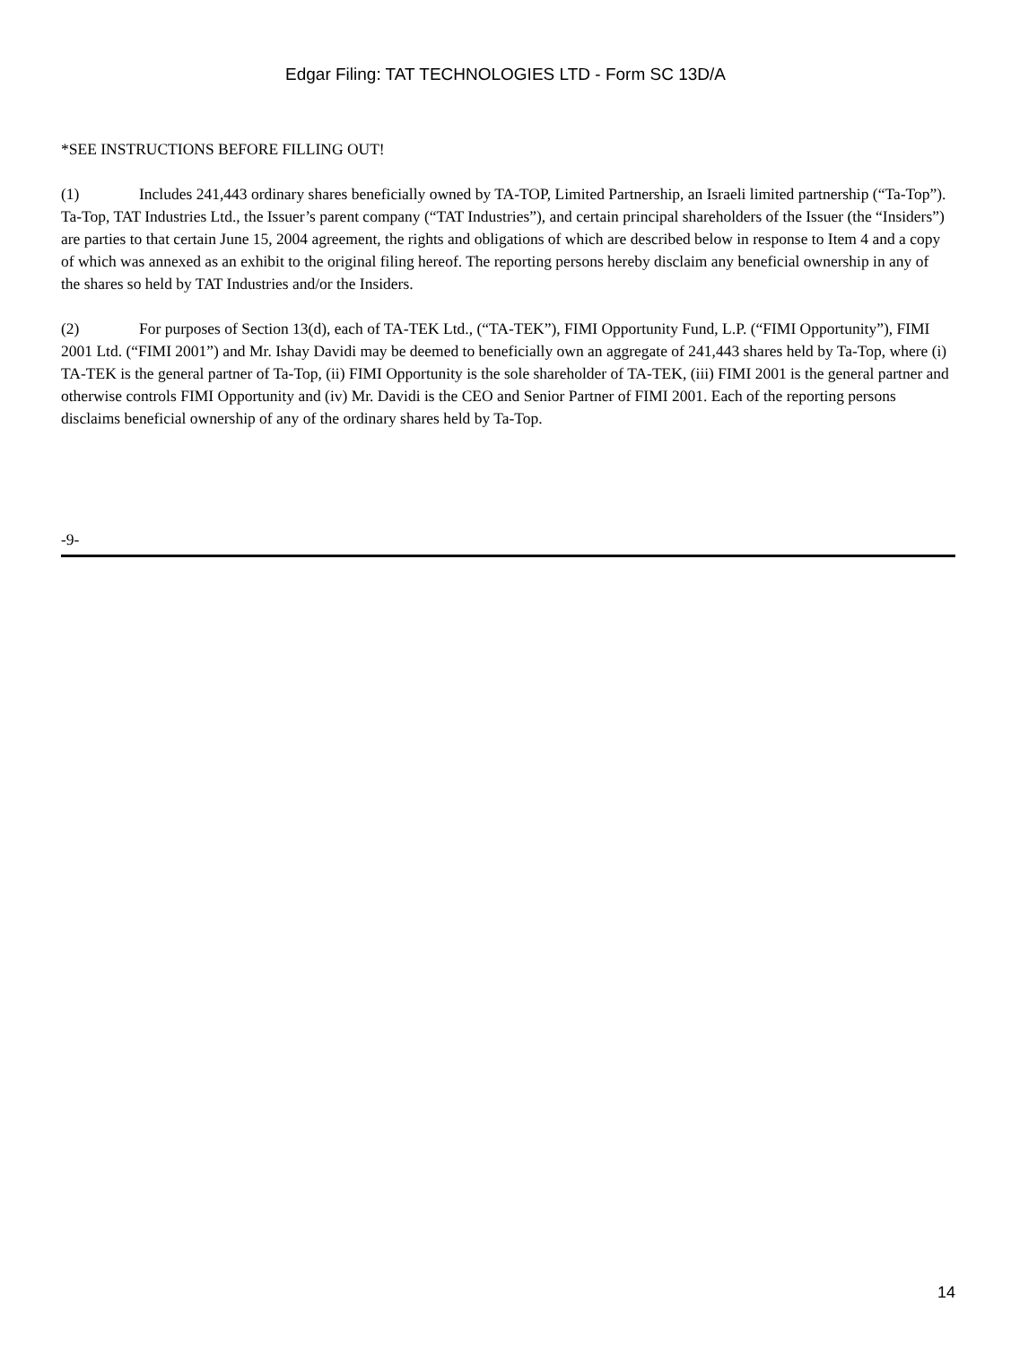Edgar Filing: TAT TECHNOLOGIES LTD - Form SC 13D/A
*SEE INSTRUCTIONS BEFORE FILLING OUT!
(1) Includes 241,443 ordinary shares beneficially owned by TA-TOP, Limited Partnership, an Israeli limited partnership (“Ta-Top”). Ta-Top, TAT Industries Ltd., the Issuer’s parent company (“TAT Industries”), and certain principal shareholders of the Issuer (the “Insiders”) are parties to that certain June 15, 2004 agreement, the rights and obligations of which are described below in response to Item 4 and a copy of which was annexed as an exhibit to the original filing hereof. The reporting persons hereby disclaim any beneficial ownership in any of the shares so held by TAT Industries and/or the Insiders.
(2) For purposes of Section 13(d), each of TA-TEK Ltd., (“TA-TEK”), FIMI Opportunity Fund, L.P. (“FIMI Opportunity”), FIMI 2001 Ltd. (“FIMI 2001”) and Mr. Ishay Davidi may be deemed to beneficially own an aggregate of 241,443 shares held by Ta-Top, where (i) TA-TEK is the general partner of Ta-Top, (ii) FIMI Opportunity is the sole shareholder of TA-TEK, (iii) FIMI 2001 is the general partner and otherwise controls FIMI Opportunity and (iv) Mr. Davidi is the CEO and Senior Partner of FIMI 2001. Each of the reporting persons disclaims beneficial ownership of any of the ordinary shares held by Ta-Top.
-9-
14